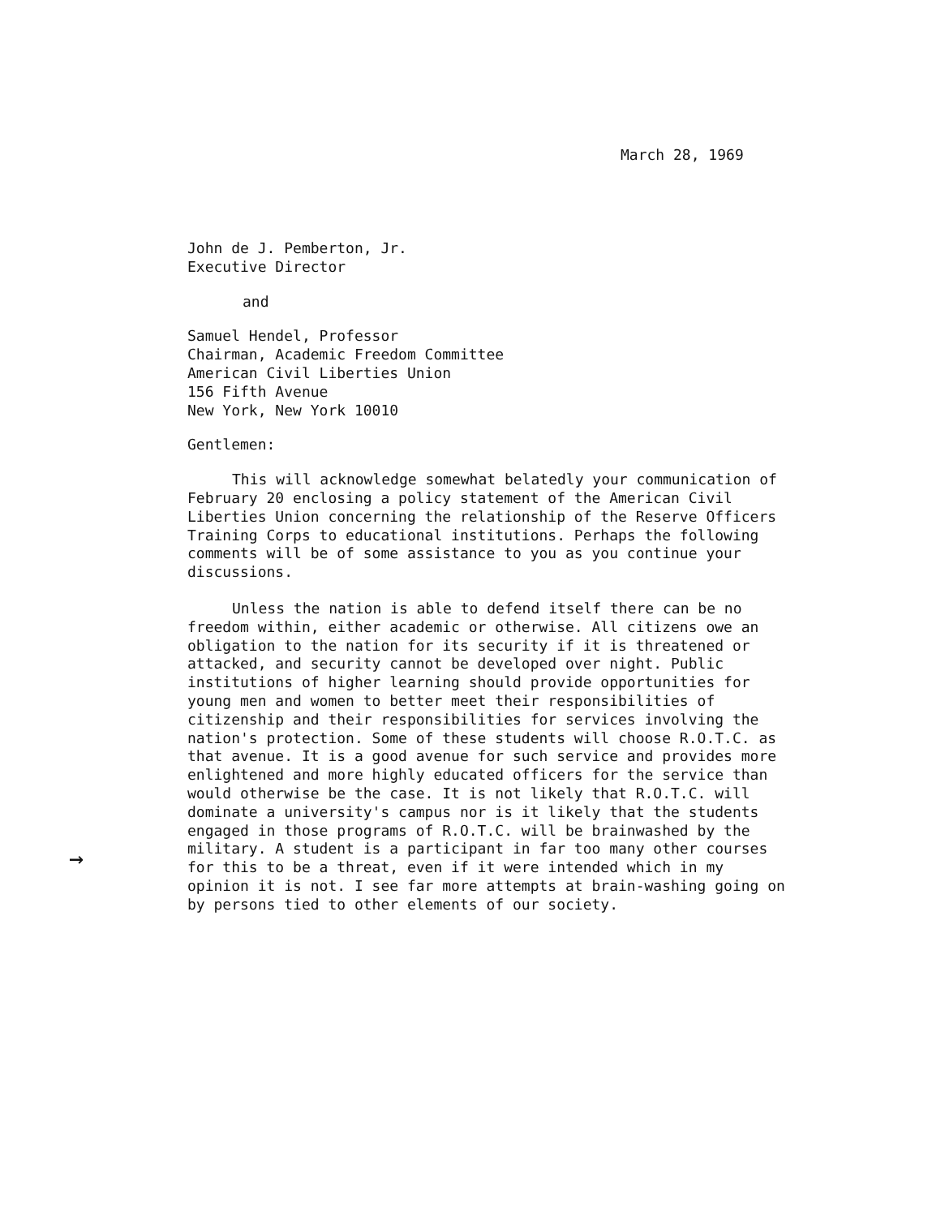March 28, 1969
John de J. Pemberton, Jr.
Executive Director
and
Samuel Hendel, Professor
Chairman, Academic Freedom Committee
American Civil Liberties Union
156 Fifth Avenue
New York, New York 10010
Gentlemen:
This will acknowledge somewhat belatedly your communication of February 20 enclosing a policy statement of the American Civil Liberties Union concerning the relationship of the Reserve Officers Training Corps to educational institutions. Perhaps the following comments will be of some assistance to you as you continue your discussions.
Unless the nation is able to defend itself there can be no freedom within, either academic or otherwise. All citizens owe an obligation to the nation for its security if it is threatened or attacked, and security cannot be developed over night. Public institutions of higher learning should provide opportunities for young men and women to better meet their responsibilities of citizenship and their responsibilities for services involving the nation's protection. Some of these students will choose R.O.T.C. as that avenue. It is a good avenue for such service and provides more enlightened and more highly educated officers for the service than would otherwise be the case. It is not likely that R.O.T.C. will dominate a university's campus nor is it likely that the students engaged in those programs of R.O.T.C. will be brainwashed by the military. A student is a participant in far too many other courses for this to be a threat, even if it were intended which in my opinion it is not. I see far more attempts at brain-washing going on by persons tied to other elements of our society.
→